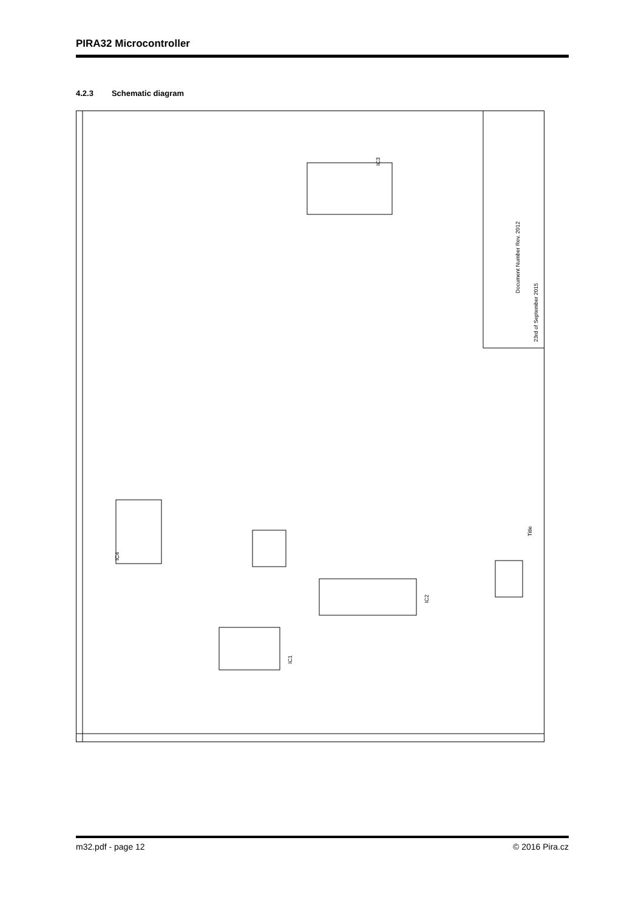PIRA32 Microcontroller
4.2.3 Schematic diagram
IC4
IC3
IC2
IC1
Title
Document Number Rev. 2012
23rd of September 2015
m32.pdf - page 12 © 2016 Pira.cz